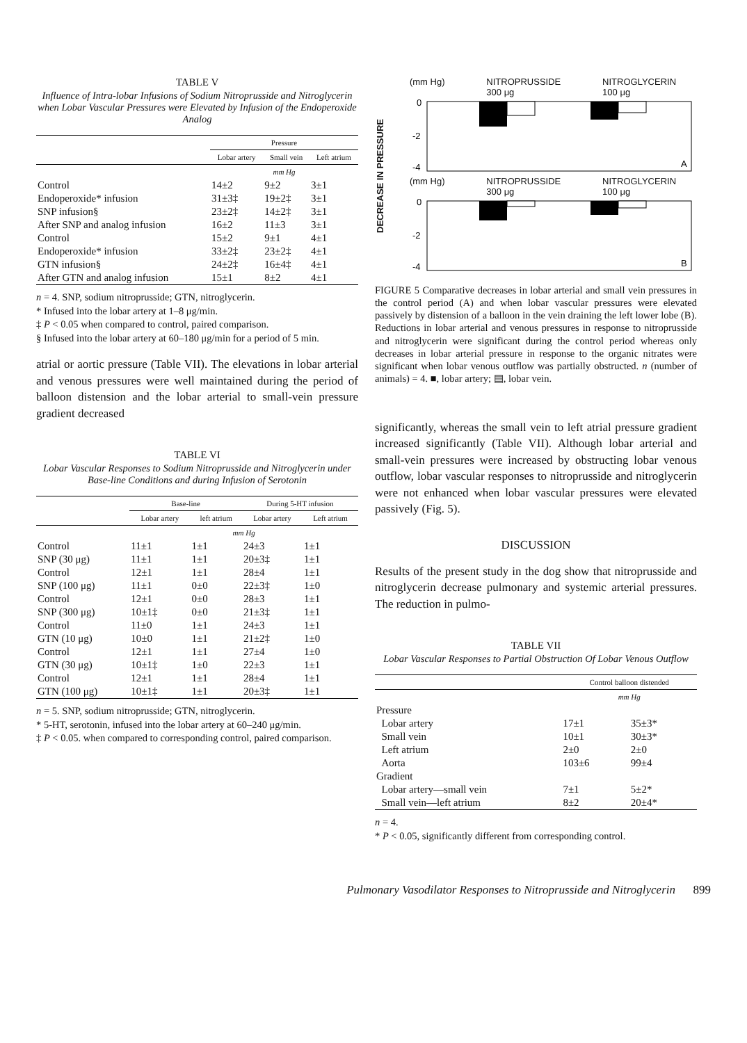TABLE V
Influence of Intra-lobar Infusions of Sodium Nitroprusside and Nitroglycerin when Lobar Vascular Pressures were Elevated by Infusion of the Endoperoxide Analog
| | Pressure | | |
| --- | --- | --- | --- |
| | Lobar artery | Small vein | Left atrium |
| | mm Hg | | |
| Control | 14±2 | 9±2 | 3±1 |
| Endoperoxide* infusion | 31±3‡ | 19±2‡ | 3±1 |
| SNP infusion§ | 23±2‡ | 14±2‡ | 3±1 |
| After SNP and analog infusion | 16±2 | 11±3 | 3±1 |
| Control | 15±2 | 9±1 | 4±1 |
| Endoperoxide* infusion | 33±2‡ | 23±2‡ | 4±1 |
| GTN infusion§ | 24±2‡ | 16±4‡ | 4±1 |
| After GTN and analog infusion | 15±1 | 8±2 | 4±1 |
n = 4. SNP, sodium nitroprusside; GTN, nitroglycerin.
* Infused into the lobar artery at 1–8 μg/min.
‡ P < 0.05 when compared to control, paired comparison.
§ Infused into the lobar artery at 60–180 μg/min for a period of 5 min.
atrial or aortic pressure (Table VII). The elevations in lobar arterial and venous pressures were well maintained during the period of balloon distension and the lobar arterial to small-vein pressure gradient decreased
TABLE VI
Lobar Vascular Responses to Sodium Nitroprusside and Nitroglycerin under Base-line Conditions and during Infusion of Serotonin
| | Base-line | | During 5-HT infusion | |
| --- | --- | --- | --- | --- |
| | Lobar artery | left atrium | Lobar artery | Left atrium |
| | mm Hg | | | |
| Control | 11±1 | 1±1 | 24±3 | 1±1 |
| SNP (30 μg) | 11±1 | 1±1 | 20±3‡ | 1±1 |
| Control | 12±1 | 1±1 | 28±4 | 1±1 |
| SNP (100 μg) | 11±1 | 0±0 | 22±3‡ | 1±0 |
| Control | 12±1 | 0±0 | 28±3 | 1±1 |
| SNP (300 μg) | 10±1‡ | 0±0 | 21±3‡ | 1±1 |
| Control | 11±0 | 1±1 | 24±3 | 1±1 |
| GTN (10 μg) | 10±0 | 1±1 | 21±2‡ | 1±0 |
| Control | 12±1 | 1±1 | 27±4 | 1±0 |
| GTN (30 μg) | 10±1‡ | 1±0 | 22±3 | 1±1 |
| Control | 12±1 | 1±1 | 28±4 | 1±1 |
| GTN (100 μg) | 10±1‡ | 1±1 | 20±3‡ | 1±1 |
n = 5. SNP, sodium nitroprusside; GTN, nitroglycerin.
* 5-HT, serotonin, infused into the lobar artery at 60–240 μg/min.
‡ P < 0.05. when compared to corresponding control, paired comparison.
DECREASE IN PRESSURE
(mm Hg) NITROPRUSSIDE
300 μg NITROGLYCERIN
100 μg
0
-2
-4
A
(mm Hg) NITROPRUSSIDE
300 μg NITROGLYCERIN
100 μg
0
-2
-4
B
FIGURE 5 Comparative decreases in lobar arterial and small vein pressures in the control period (A) and when lobar vascular pressures were elevated passively by distension of a balloon in the vein draining the left lower lobe (B). Reductions in lobar arterial and venous pressures in response to nitroprusside and nitroglycerin were significant during the control period whereas only decreases in lobar arterial pressure in response to the organic nitrates were significant when lobar venous outflow was partially obstructed. n (number of animals) = 4. ■, lobar artery; ▤, lobar vein.
significantly, whereas the small vein to left atrial pressure gradient increased significantly (Table VII). Although lobar arterial and small-vein pressures were increased by obstructing lobar venous outflow, lobar vascular responses to nitroprusside and nitroglycerin were not enhanced when lobar vascular pressures were elevated passively (Fig. 5).
DISCUSSION
Results of the present study in the dog show that nitroprusside and nitroglycerin decrease pulmonary and systemic arterial pressures. The reduction in pulmo-
TABLE VII
Lobar Vascular Responses to Partial Obstruction Of Lobar Venous Outflow
| | Control balloon distended | |
| --- | --- | --- |
| | mm Hg | |
| Pressure | | |
| Lobar artery | 17±1 | 35±3* |
| Small vein | 10±1 | 30±3* |
| Left atrium | 2±0 | 2±0 |
| Aorta | 103±6 | 99±4 |
| Gradient | | |
| Lobar artery—small vein | 7±1 | 5±2* |
| Small vein—left atrium | 8±2 | 20±4* |
n = 4.
* P < 0.05, significantly different from corresponding control.
Pulmonary Vasodilator Responses to Nitroprusside and Nitroglycerin 899